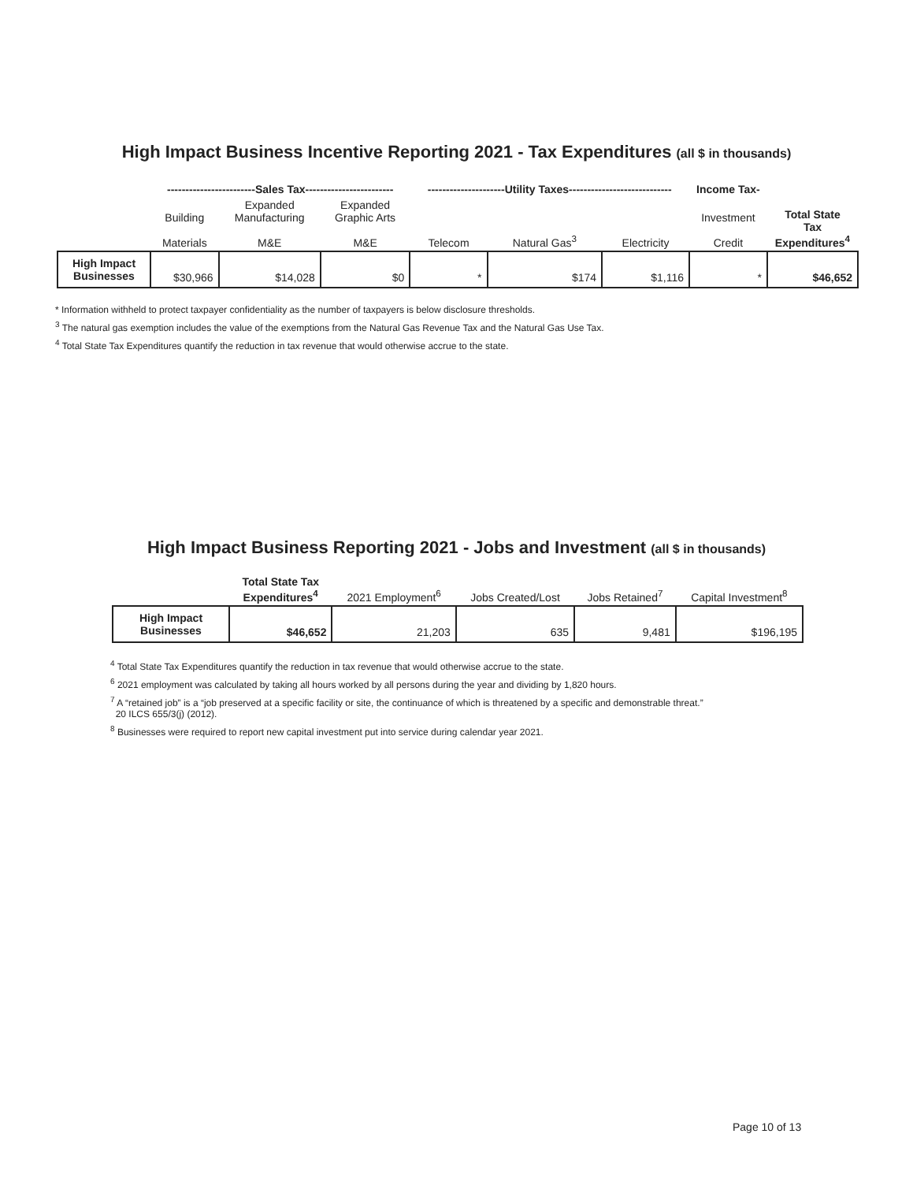High Impact Business Incentive Reporting 2021 - Tax Expenditures (all $ in thousands)
| | ------------------------Sales Tax------------------------ | | | ---------------------Utility Taxes---------------------------- | | | Income Tax- | |
| --- | --- | --- | --- | --- | --- | --- | --- | --- |
| | Building Materials | Expanded Manufacturing M&E | Expanded Graphic Arts M&E | Telecom | Natural Gas<sup>3</sup> | Electricity | Investment Credit | Total State Tax Expenditures<sup>4</sup> |
| High Impact Businesses | $30,966 | $14,028 | $0 | * | $174 | $1,116 | * | $46,652 |
* Information withheld to protect taxpayer confidentiality as the number of taxpayers is below disclosure thresholds.
<sup>3</sup> The natural gas exemption includes the value of the exemptions from the Natural Gas Revenue Tax and the Natural Gas Use Tax.
<sup>4</sup> Total State Tax Expenditures quantify the reduction in tax revenue that would otherwise accrue to the state.
High Impact Business Reporting 2021 - Jobs and Investment (all $ in thousands)
| | Total State Tax Expenditures<sup>4</sup> | 2021 Employment<sup>6</sup> | Jobs Created/Lost | Jobs Retained<sup>7</sup> | Capital Investment<sup>8</sup> |
| --- | --- | --- | --- | --- | --- |
| High Impact Businesses | $46,652 | 21,203 | 635 | 9,481 | $196,195 |
<sup>4</sup> Total State Tax Expenditures quantify the reduction in tax revenue that would otherwise accrue to the state.
<sup>6</sup> 2021 employment was calculated by taking all hours worked by all persons during the year and dividing by 1,820 hours.
<sup>7</sup> A “retained job” is a “job preserved at a specific facility or site, the continuance of which is threatened by a specific and demonstrable threat.”
20 ILCS 655/3(j) (2012).
<sup>8</sup> Businesses were required to report new capital investment put into service during calendar year 2021.
Page 10 of 13